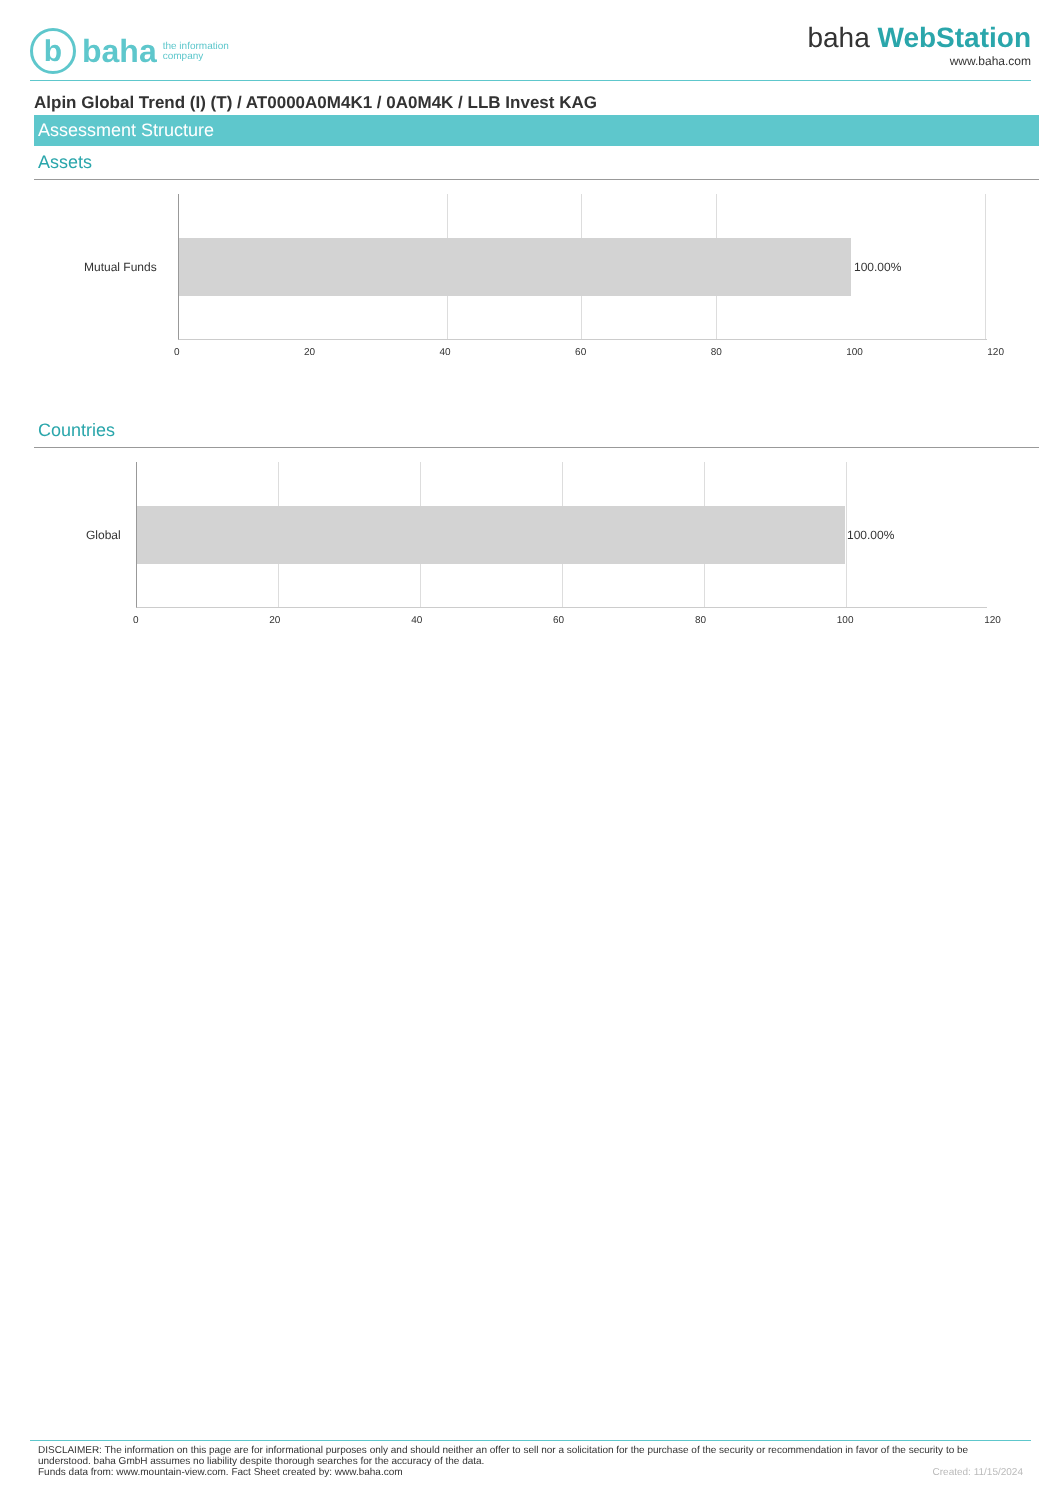b
baha the information
company
baha WebStation
www.baha.com
Alpin Global Trend (I) (T) / AT0000A0M4K1 / 0A0M4K / LLB Invest KAG
Assessment Structure
Assets
Mutual Funds 100.00%
0 20 40 60 80 100 120
Countries
Global 100.00%
0 20 40 60 80 100 120
DISCLAIMER: The information on this page are for informational purposes only and should neither an offer to sell nor a solicitation for the purchase of the security or recommendation in favor of the security to be understood. baha GmbH assumes no liability despite thorough searches for the accuracy of the data.
Funds data from: www.mountain-view.com. Fact Sheet created by: www.baha.com Created: 11/15/2024